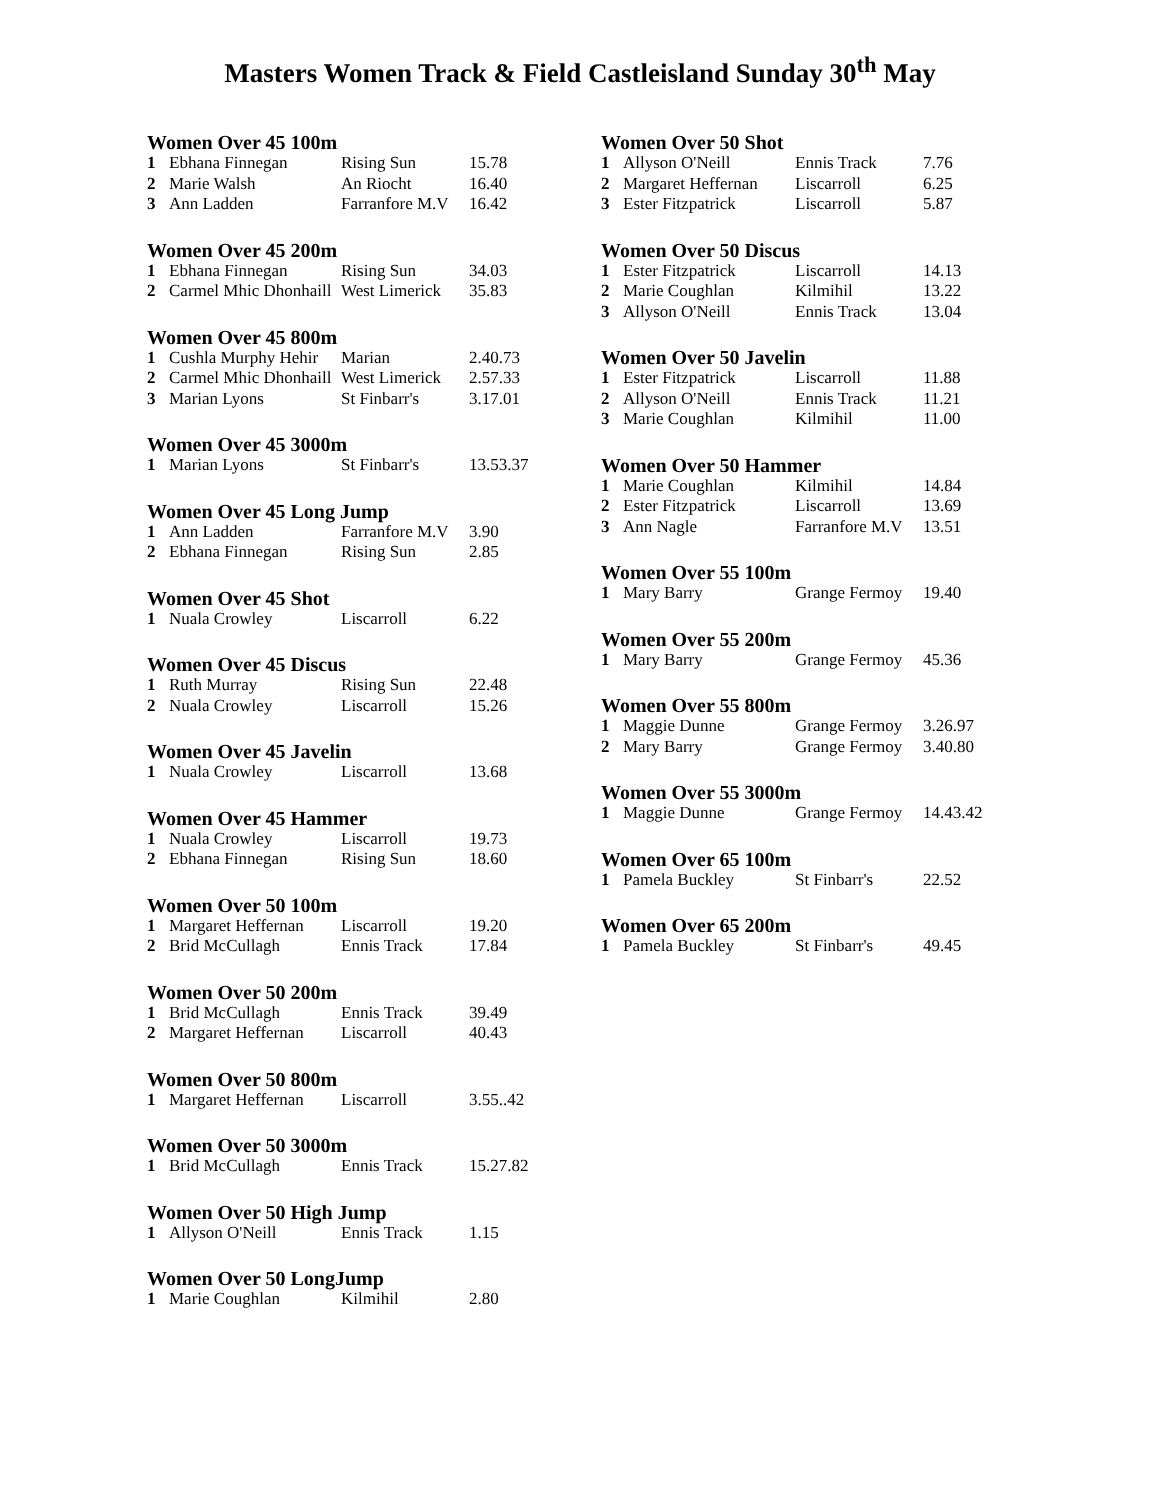Masters Women Track & Field Castleisland Sunday 30<sup>th</sup> May
Women Over 45 100m
| 1 | Ebhana Finnegan | Rising Sun | 15.78 |
| 2 | Marie Walsh | An Riocht | 16.40 |
| 3 | Ann Ladden | Farranfore M.V | 16.42 |
Women Over 45 200m
| 1 | Ebhana Finnegan | Rising Sun | 34.03 |
| 2 | Carmel Mhic Dhonhaill | West Limerick | 35.83 |
Women Over 45 800m
| 1 | Cushla Murphy Hehir | Marian | 2.40.73 |
| 2 | Carmel Mhic Dhonhaill | West Limerick | 2.57.33 |
| 3 | Marian Lyons | St Finbarr's | 3.17.01 |
Women Over 45 3000m
| 1 | Marian Lyons | St Finbarr's | 13.53.37 |
Women Over 45 Long Jump
| 1 | Ann Ladden | Farranfore M.V | 3.90 |
| 2 | Ebhana Finnegan | Rising Sun | 2.85 |
Women Over 45 Shot
| 1 | Nuala Crowley | Liscarroll | 6.22 |
Women Over 45 Discus
| 1 | Ruth Murray | Rising Sun | 22.48 |
| 2 | Nuala Crowley | Liscarroll | 15.26 |
Women Over 45 Javelin
| 1 | Nuala Crowley | Liscarroll | 13.68 |
Women Over 45 Hammer
| 1 | Nuala Crowley | Liscarroll | 19.73 |
| 2 | Ebhana Finnegan | Rising Sun | 18.60 |
Women Over 50 100m
| 1 | Margaret Heffernan | Liscarroll | 19.20 |
| 2 | Brid McCullagh | Ennis Track | 17.84 |
Women Over 50 200m
| 1 | Brid McCullagh | Ennis Track | 39.49 |
| 2 | Margaret Heffernan | Liscarroll | 40.43 |
Women Over 50 800m
| 1 | Margaret Heffernan | Liscarroll | 3.55..42 |
Women Over 50 3000m
| 1 | Brid McCullagh | Ennis Track | 15.27.82 |
Women Over 50 High Jump
| 1 | Allyson O'Neill | Ennis Track | 1.15 |
Women Over 50 LongJump
| 1 | Marie Coughlan | Kilmihil | 2.80 |
Women Over 50 Shot
| 1 | Allyson O'Neill | Ennis Track | 7.76 |
| 2 | Margaret Heffernan | Liscarroll | 6.25 |
| 3 | Ester Fitzpatrick | Liscarroll | 5.87 |
Women Over 50 Discus
| 1 | Ester Fitzpatrick | Liscarroll | 14.13 |
| 2 | Marie Coughlan | Kilmihil | 13.22 |
| 3 | Allyson O'Neill | Ennis Track | 13.04 |
Women Over 50 Javelin
| 1 | Ester Fitzpatrick | Liscarroll | 11.88 |
| 2 | Allyson O'Neill | Ennis Track | 11.21 |
| 3 | Marie Coughlan | Kilmihil | 11.00 |
Women Over 50 Hammer
| 1 | Marie Coughlan | Kilmihil | 14.84 |
| 2 | Ester Fitzpatrick | Liscarroll | 13.69 |
| 3 | Ann Nagle | Farranfore M.V | 13.51 |
Women Over 55 100m
| 1 | Mary Barry | Grange Fermoy | 19.40 |
Women Over 55 200m
| 1 | Mary Barry | Grange Fermoy | 45.36 |
Women Over 55 800m
| 1 | Maggie Dunne | Grange Fermoy | 3.26.97 |
| 2 | Mary Barry | Grange Fermoy | 3.40.80 |
Women Over 55 3000m
| 1 | Maggie Dunne | Grange Fermoy | 14.43.42 |
Women Over 65 100m
| 1 | Pamela Buckley | St Finbarr's | 22.52 |
Women Over 65 200m
| 1 | Pamela Buckley | St Finbarr's | 49.45 |